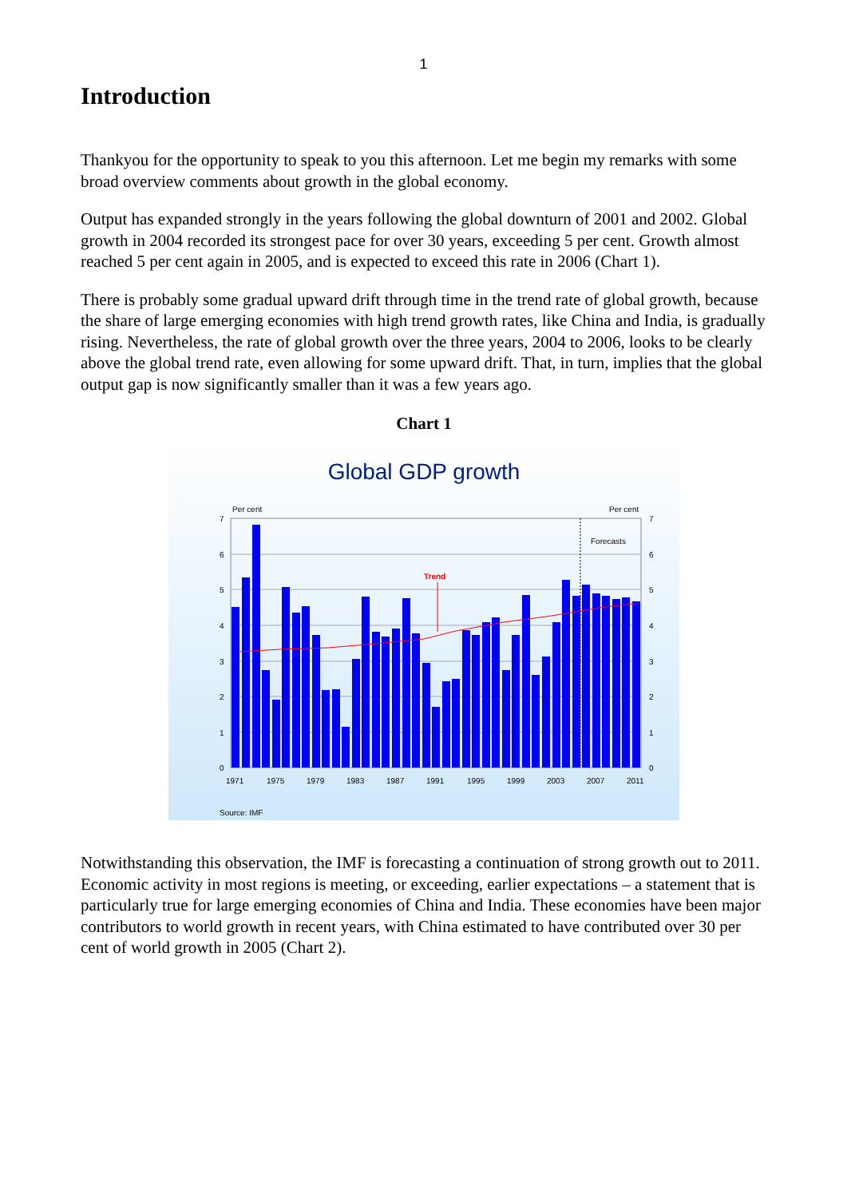1
Introduction
Thankyou for the opportunity to speak to you this afternoon. Let me begin my remarks with some broad overview comments about growth in the global economy.
Output has expanded strongly in the years following the global downturn of 2001 and 2002. Global growth in 2004 recorded its strongest pace for over 30 years, exceeding 5 per cent. Growth almost reached 5 per cent again in 2005, and is expected to exceed this rate in 2006 (Chart 1).
There is probably some gradual upward drift through time in the trend rate of global growth, because the share of large emerging economies with high trend growth rates, like China and India, is gradually rising. Nevertheless, the rate of global growth over the three years, 2004 to 2006, looks to be clearly above the global trend rate, even allowing for some upward drift. That, in turn, implies that the global output gap is now significantly smaller than it was a few years ago.
Chart 1
Global GDP growth
Per cent
Per cent
7
6
5
4
3
2
1
0
7
6
5
4
3
2
1
0
Forecasts
Trend
1971
1975
1979
1983
1987
1991
1995
1999
2003
2007
2011
Source: IMF
Notwithstanding this observation, the IMF is forecasting a continuation of strong growth out to 2011. Economic activity in most regions is meeting, or exceeding, earlier expectations – a statement that is particularly true for large emerging economies of China and India. These economies have been major contributors to world growth in recent years, with China estimated to have contributed over 30 per cent of world growth in 2005 (Chart 2).